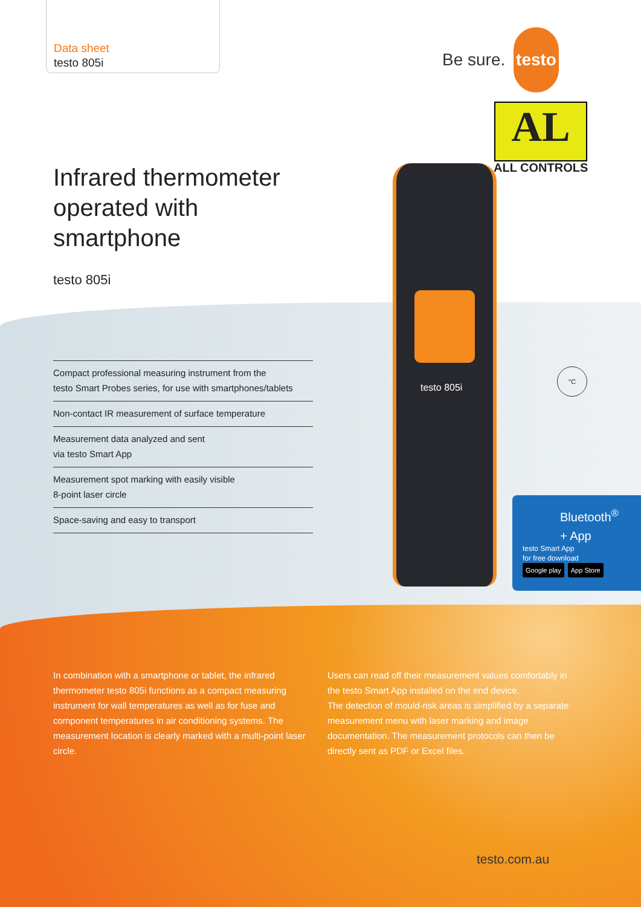Data sheet
testo 805i
Be sure. testo
AL
ALL CONTROLS
Infrared thermometer
operated with
smartphone
testo 805i
Compact professional measuring instrument from the
testo Smart Probes series, for use with smartphones/tablets
Non-contact IR measurement of surface temperature
Measurement data analyzed and sent
via testo Smart App
Measurement spot marking with easily visible
8-point laser circle
Space-saving and easy to transport
testo 805i
°C
Bluetooth<sup>®</sup>
+ App
testo Smart App
for free download
Google play App Store
In combination with a smartphone or tablet, the infrared thermometer testo 805i functions as a compact measuring instrument for wall temperatures as well as for fuse and component temperatures in air conditioning systems. The measurement location is clearly marked with a multi-point laser circle.
Users can read off their measurement values comfortably in the testo Smart App installed on the end device.
The detection of mould-risk areas is simplified by a separate measurement menu with laser marking and image documentation. The measurement protocols can then be directly sent as PDF or Excel files.
testo.com.au